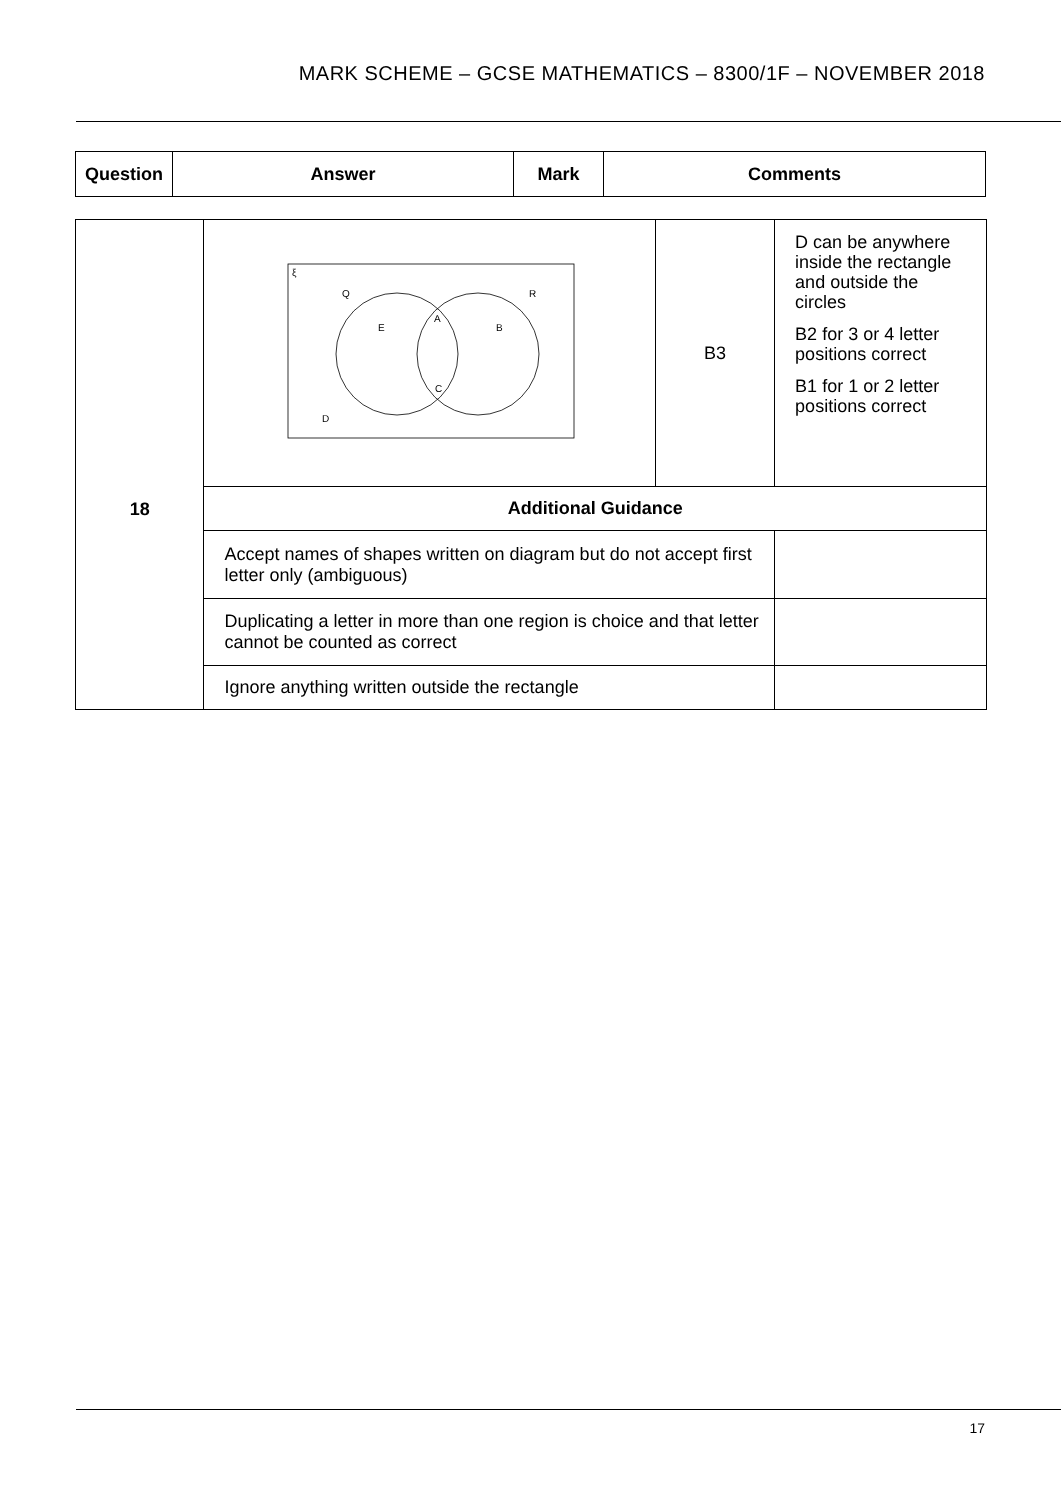MARK SCHEME – GCSE MATHEMATICS – 8300/1F – NOVEMBER 2018
| Question | Answer | Mark | Comments |
| --- | --- | --- | --- |
| 18 | ξ Q R E A B C D | B3 | D can be anywhere inside the rectangle and outside the circles B2 for 3 or 4 letter positions correct B1 for 1 or 2 letter positions correct |
| | Additional Guidance | | |
| | Accept names of shapes written on diagram but do not accept first letter only (ambiguous) | | |
| | Duplicating a letter in more than one region is choice and that letter cannot be counted as correct | | |
| | Ignore anything written outside the rectangle | | |
17